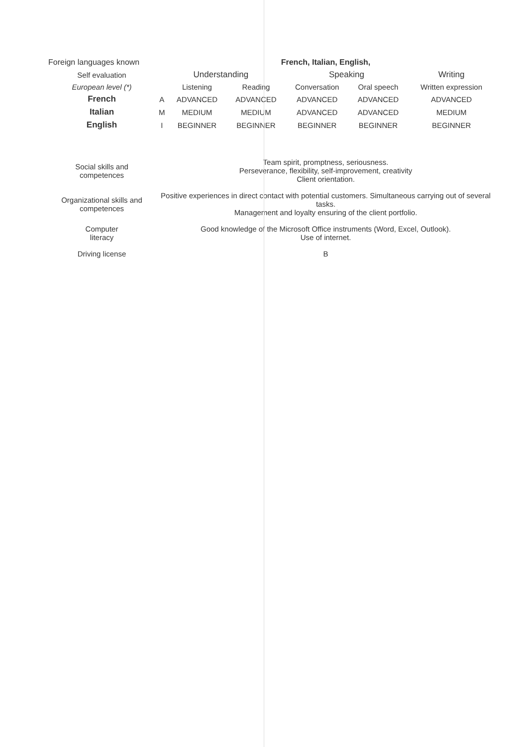| Foreign languages known | French, Italian, English, | | | | | |
| Self evaluation | Understanding | | | Speaking | | Writing |
| European level (*) | | Listening | Reading | Conversation | Oral speech | Written expression |
| French | A | ADVANCED | ADVANCED | ADVANCED | ADVANCED | ADVANCED |
| Italian | M | MEDIUM | MEDIUM | ADVANCED | ADVANCED | MEDIUM |
| English | I | BEGINNER | BEGINNER | BEGINNER | BEGINNER | BEGINNER |
| Social skills and competences | Team spirit, promptness, seriousness. Perseverance, flexibility, self-improvement, creativity Client orientation. |
| Organizational skills and competences | Positive experiences in direct contact with potential customers. Simultaneous carrying out of several tasks. Management and loyalty ensuring of the client portfolio. |
| Computer literacy | Good knowledge of the Microsoft Office instruments (Word, Excel, Outlook). Use of internet. |
| Driving license | B |